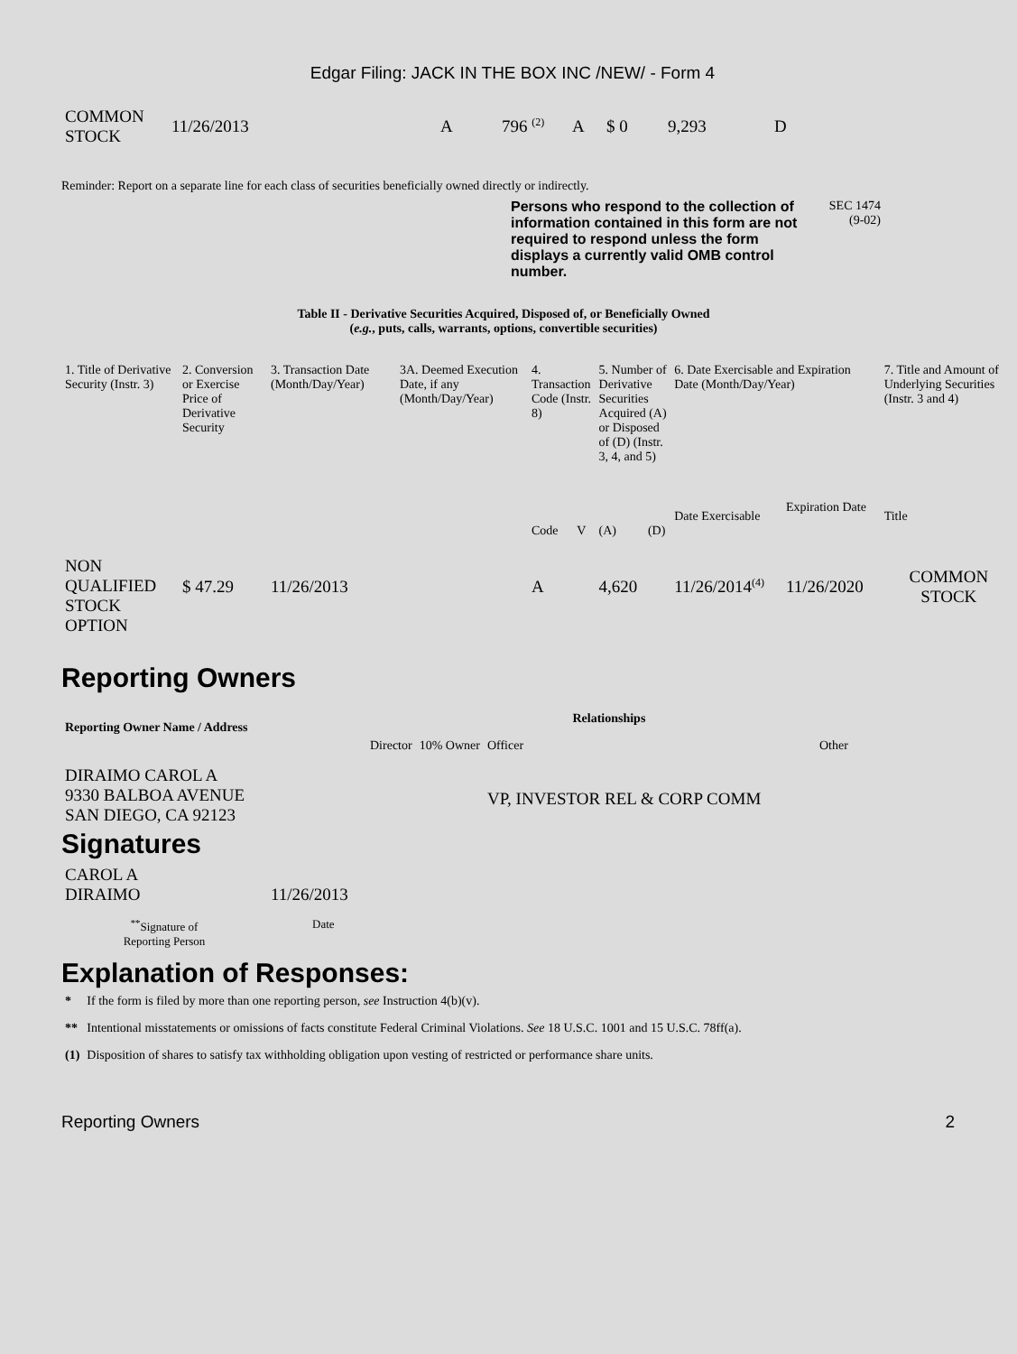Edgar Filing: JACK IN THE BOX INC /NEW/ - Form 4
| COMMON STOCK | 11/26/2013 | A | 796 <sup>(2)</sup> | A | $ 0 | 9,293 | D |
Reminder: Report on a separate line for each class of securities beneficially owned directly or indirectly.
Persons who respond to the collection of information contained in this form are not required to respond unless the form displays a currently valid OMB control number.
SEC 1474
(9-02)
Table II - Derivative Securities Acquired, Disposed of, or Beneficially Owned
(e.g., puts, calls, warrants, options, convertible securities)
| 1. Title of Derivative Security (Instr. 3) | 2. Conversion or Exercise Price of Derivative Security | 3. Transaction Date (Month/Day/Year) | 3A. Deemed Execution Date, if any (Month/Day/Year) | 4. Transaction Code (Instr. 8) | | 5. Number of Derivative Securities Acquired (A) or Disposed of (D) (Instr. 3, 4, and 5) | | 6. Date Exercisable and Expiration Date (Month/Day/Year) | | 7. Title and Amount of Underlying Securities (Instr. 3 and 4) |
| | | | | | | | | Date Exercisable | Expiration Date | Title |
| | | | | Code | V | (A) | (D) | | | |
| NON QUALIFIED STOCK OPTION | $ 47.29 | 11/26/2013 | | A | | 4,620 | | 11/26/2014<sup>(4)</sup> | 11/26/2020 | COMMON STOCK |
Reporting Owners
| Reporting Owner Name / Address | Relationships | | | |
| --- | --- | --- | --- | --- |
| | Director | 10% Owner | Officer | Other |
| DIRAIMO CAROL A 9330 BALBOA AVENUE SAN DIEGO, CA 92123 | | | VP, INVESTOR REL & CORP COMM | |
Signatures
| CAROL A DIRAIMO | 11/26/2013 |
| <sup>**</sup> Signature of Reporting Person | Date |
Explanation of Responses:
| * | If the form is filed by more than one reporting person, see Instruction 4(b)(v). |
| ** | Intentional misstatements or omissions of facts constitute Federal Criminal Violations. See 18 U.S.C. 1001 and 15 U.S.C. 78ff(a). |
| (1) | Disposition of shares to satisfy tax withholding obligation upon vesting of restricted or performance share units. |
Reporting Owners 2